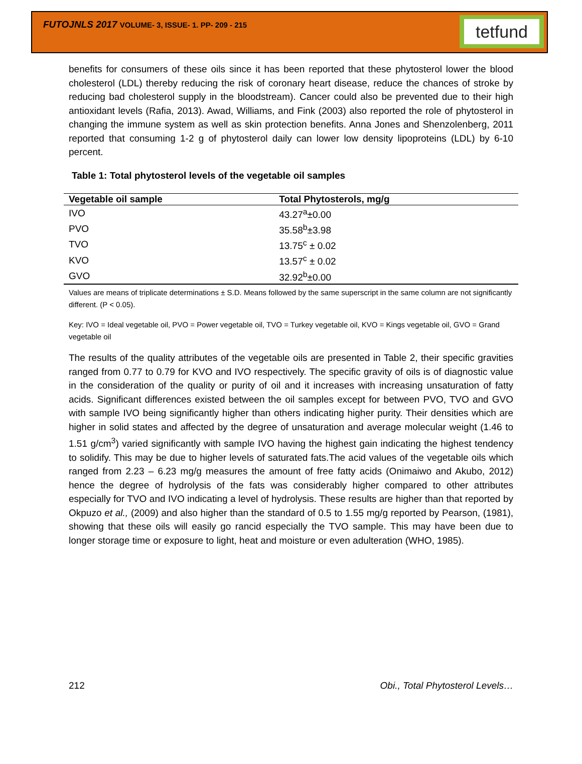FUTOJNLS 2017 VOLUME- 3, ISSUE- 1. PP- 209 - 215
tetfund
benefits for consumers of these oils since it has been reported that these phytosterol lower the blood cholesterol (LDL) thereby reducing the risk of coronary heart disease, reduce the chances of stroke by reducing bad cholesterol supply in the bloodstream). Cancer could also be prevented due to their high antioxidant levels (Rafia, 2013). Awad, Williams, and Fink (2003) also reported the role of phytosterol in changing the immune system as well as skin protection benefits. Anna Jones and Shenzolenberg, 2011 reported that consuming 1-2 g of phytosterol daily can lower low density lipoproteins (LDL) by 6-10 percent.
Table 1: Total phytosterol levels of the vegetable oil samples
| Vegetable oil sample | Total Phytosterols, mg/g |
| --- | --- |
| IVO | 43.27<sup>a</sup>±0.00 |
| PVO | 35.58<sup>b</sup>±3.98 |
| TVO | 13.75<sup>c</sup> ± 0.02 |
| KVO | 13.57<sup>c</sup> ± 0.02 |
| GVO | 32.92<sup>b</sup>±0.00 |
Values are means of triplicate determinations ± S.D. Means followed by the same superscript in the same column are not significantly different. (P < 0.05).
Key: IVO = Ideal vegetable oil, PVO = Power vegetable oil, TVO = Turkey vegetable oil, KVO = Kings vegetable oil, GVO = Grand vegetable oil
The results of the quality attributes of the vegetable oils are presented in Table 2, their specific gravities ranged from 0.77 to 0.79 for KVO and IVO respectively. The specific gravity of oils is of diagnostic value in the consideration of the quality or purity of oil and it increases with increasing unsaturation of fatty acids. Significant differences existed between the oil samples except for between PVO, TVO and GVO with sample IVO being significantly higher than others indicating higher purity. Their densities which are higher in solid states and affected by the degree of unsaturation and average molecular weight (1.46 to 1.51 g/cm<sup>3</sup>) varied significantly with sample IVO having the highest gain indicating the highest tendency to solidify. This may be due to higher levels of saturated fats.The acid values of the vegetable oils which ranged from 2.23 – 6.23 mg/g measures the amount of free fatty acids (Onimaiwo and Akubo, 2012) hence the degree of hydrolysis of the fats was considerably higher compared to other attributes especially for TVO and IVO indicating a level of hydrolysis. These results are higher than that reported by Okpuzo et al., (2009) and also higher than the standard of 0.5 to 1.55 mg/g reported by Pearson, (1981), showing that these oils will easily go rancid especially the TVO sample. This may have been due to longer storage time or exposure to light, heat and moisture or even adulteration (WHO, 1985).
212 Obi., Total Phytosterol Levels…